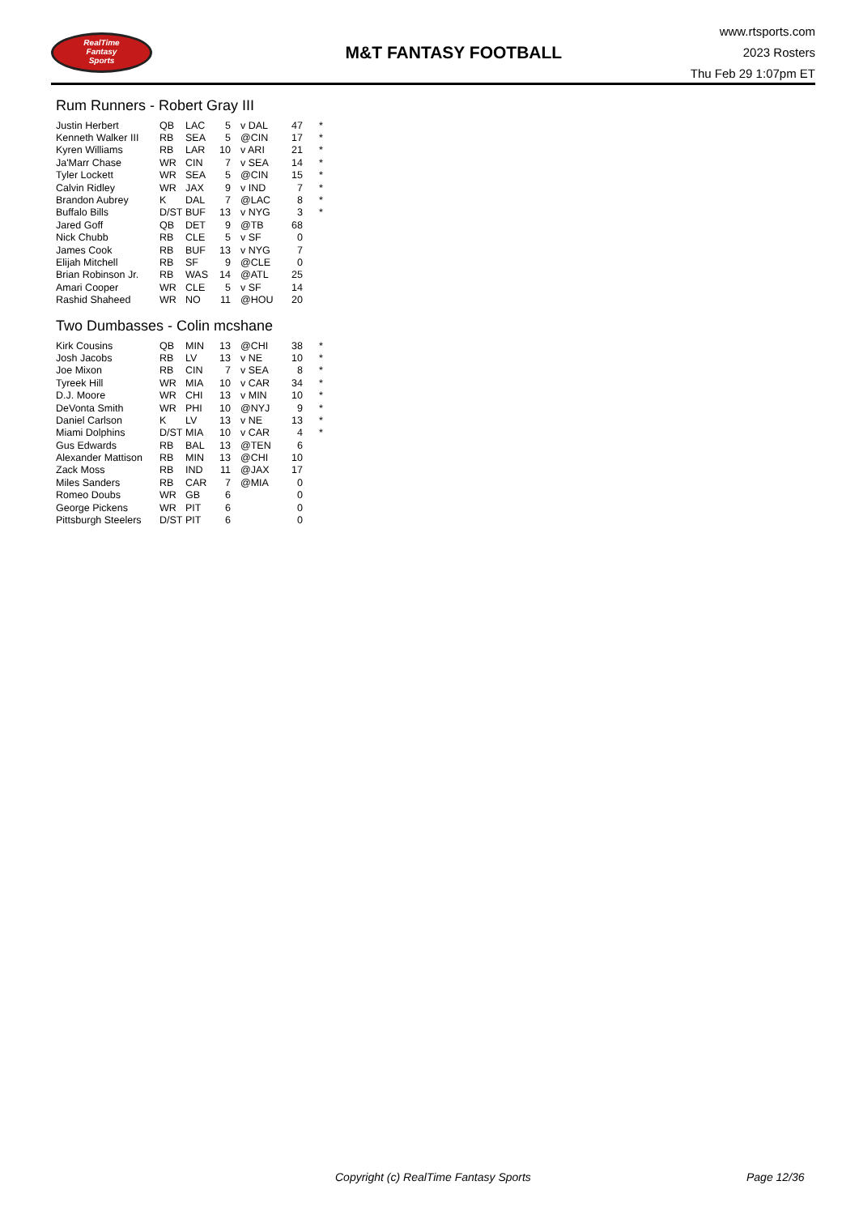RealTime
Fantasy
Sports
M&T FANTASY FOOTBALL
www.rtsports.com
2023 Rosters
Thu Feb 29 1:07pm ET
Rum Runners - Robert Gray III
| Justin Herbert | QB | LAC | 5 | v DAL | 47 | * |
| Kenneth Walker III | RB | SEA | 5 | @CIN | 17 | * |
| Kyren Williams | RB | LAR | 10 | v ARI | 21 | * |
| Ja'Marr Chase | WR | CIN | 7 | v SEA | 14 | * |
| Tyler Lockett | WR | SEA | 5 | @CIN | 15 | * |
| Calvin Ridley | WR | JAX | 9 | v IND | 7 | * |
| Brandon Aubrey | K | DAL | 7 | @LAC | 8 | * |
| Buffalo Bills | D/ST | BUF | 13 | v NYG | 3 | * |
| Jared Goff | QB | DET | 9 | @TB | 68 | |
| Nick Chubb | RB | CLE | 5 | v SF | 0 | |
| James Cook | RB | BUF | 13 | v NYG | 7 | |
| Elijah Mitchell | RB | SF | 9 | @CLE | 0 | |
| Brian Robinson Jr. | RB | WAS | 14 | @ATL | 25 | |
| Amari Cooper | WR | CLE | 5 | v SF | 14 | |
| Rashid Shaheed | WR | NO | 11 | @HOU | 20 | |
Two Dumbasses - Colin mcshane
| Kirk Cousins | QB | MIN | 13 | @CHI | 38 | * |
| Josh Jacobs | RB | LV | 13 | v NE | 10 | * |
| Joe Mixon | RB | CIN | 7 | v SEA | 8 | * |
| Tyreek Hill | WR | MIA | 10 | v CAR | 34 | * |
| D.J. Moore | WR | CHI | 13 | v MIN | 10 | * |
| DeVonta Smith | WR | PHI | 10 | @NYJ | 9 | * |
| Daniel Carlson | K | LV | 13 | v NE | 13 | * |
| Miami Dolphins | D/ST | MIA | 10 | v CAR | 4 | * |
| Gus Edwards | RB | BAL | 13 | @TEN | 6 | |
| Alexander Mattison | RB | MIN | 13 | @CHI | 10 | |
| Zack Moss | RB | IND | 11 | @JAX | 17 | |
| Miles Sanders | RB | CAR | 7 | @MIA | 0 | |
| Romeo Doubs | WR | GB | 6 | | 0 | |
| George Pickens | WR | PIT | 6 | | 0 | |
| Pittsburgh Steelers | D/ST | PIT | 6 | | 0 | |
Copyright (c) RealTime Fantasy Sports Page 12/36